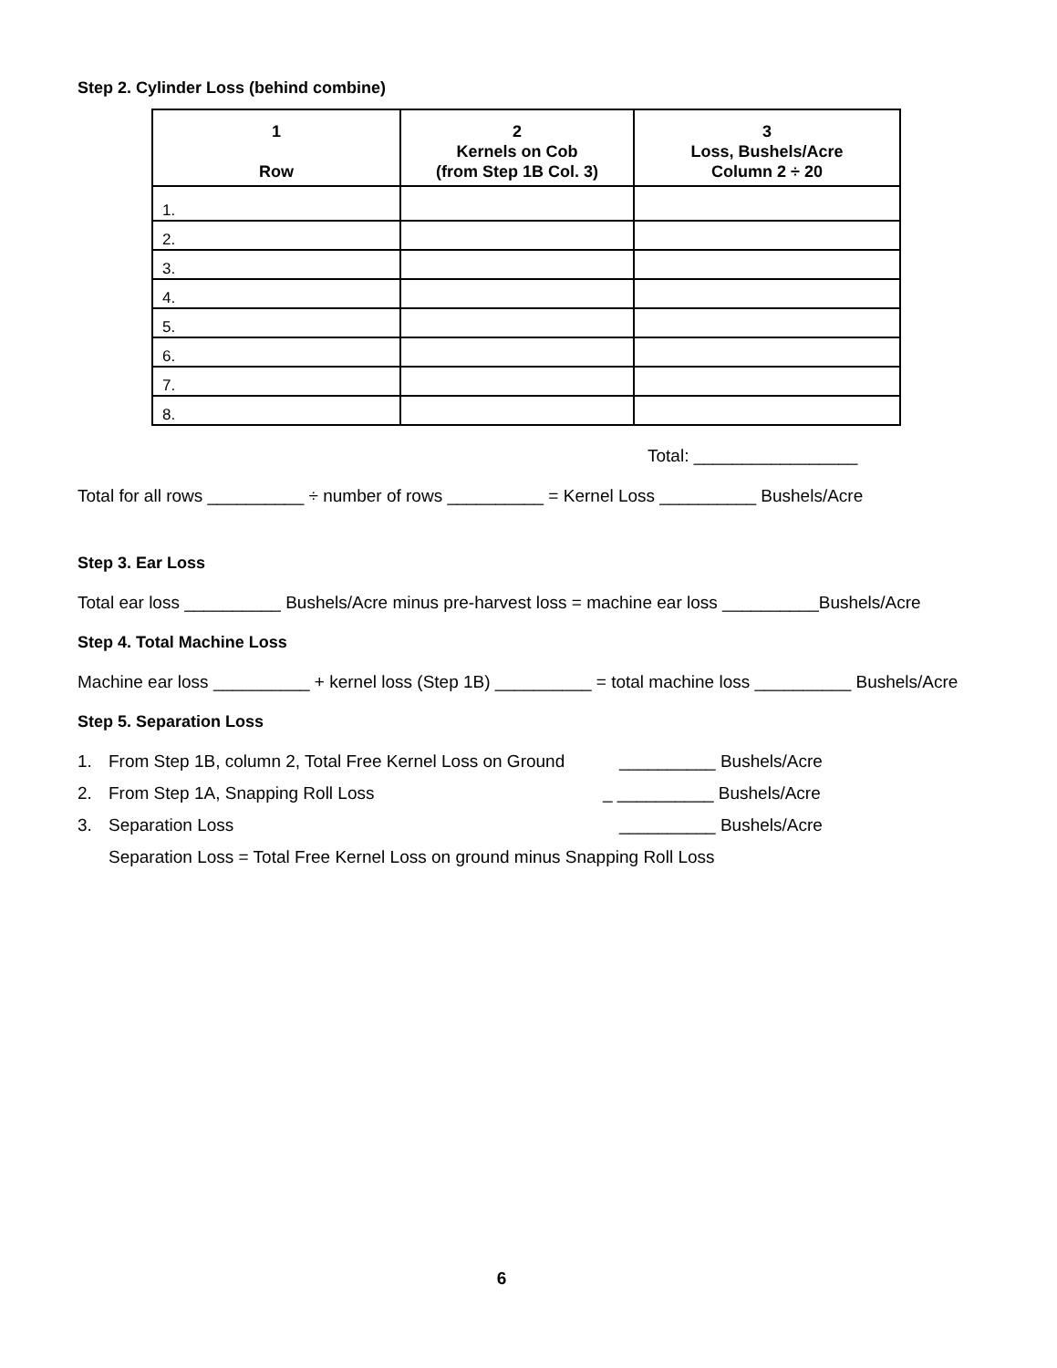Step 2. Cylinder Loss (behind combine)
| 1 Row | 2 Kernels on Cob (from Step 1B Col. 3) | 3 Loss, Bushels/Acre Column 2 ÷ 20 |
| --- | --- | --- |
| 1. | | |
| 2. | | |
| 3. | | |
| 4. | | |
| 5. | | |
| 6. | | |
| 7. | | |
| 8. | | |
Total: _________________
Total for all rows __________ ÷ number of rows __________ = Kernel Loss __________ Bushels/Acre
Step 3. Ear Loss
Total ear loss __________ Bushels/Acre minus pre-harvest loss = machine ear loss __________Bushels/Acre
Step 4. Total Machine Loss
Machine ear loss __________ + kernel loss (Step 1B) __________ = total machine loss __________ Bushels/Acre
Step 5. Separation Loss
1. From Step 1B, column 2, Total Free Kernel Loss on Ground __________ Bushels/Acre
2. From Step 1A, Snapping Roll Loss _ __________ Bushels/Acre
3. Separation Loss __________ Bushels/Acre
Separation Loss = Total Free Kernel Loss on ground minus Snapping Roll Loss
6